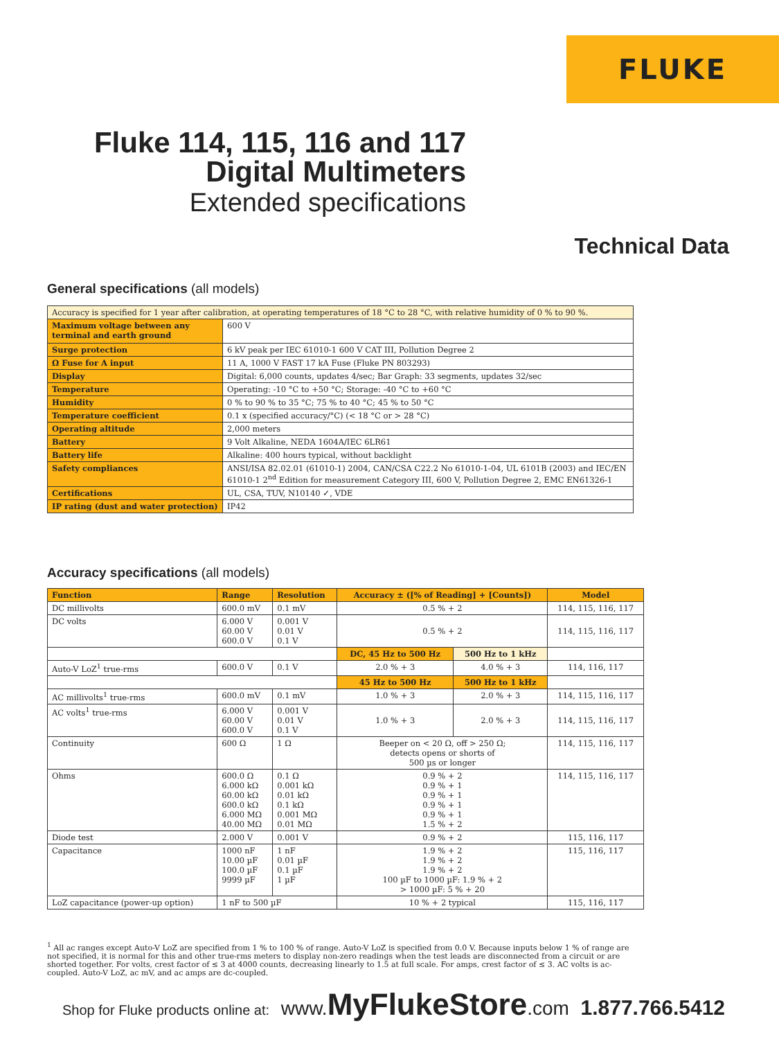FLUKE
Fluke 114, 115, 116 and 117
Digital Multimeters
Extended specifications
Technical Data
General specifications (all models)
| Accuracy is specified for 1 year after calibration, at operating temperatures of 18 °C to 28 °C, with relative humidity of 0 % to 90 %. | |
| Maximum voltage between any terminal and earth ground | 600 V |
| Surge protection | 6 kV peak per IEC 61010-1 600 V CAT III, Pollution Degree 2 |
| Ω Fuse for A input | 11 A, 1000 V FAST 17 kA Fuse (Fluke PN 803293) |
| Display | Digital: 6,000 counts, updates 4/sec; Bar Graph: 33 segments, updates 32/sec |
| Temperature | Operating: -10 °C to +50 °C; Storage: -40 °C to +60 °C |
| Humidity | 0 % to 90 % to 35 °C; 75 % to 40 °C; 45 % to 50 °C |
| Temperature coefficient | 0.1 x (specified accuracy/°C) (< 18 °C or > 28 °C) |
| Operating altitude | 2,000 meters |
| Battery | 9 Volt Alkaline, NEDA 1604A/IEC 6LR61 |
| Battery life | Alkaline: 400 hours typical, without backlight |
| Safety compliances | ANSI/ISA 82.02.01 (61010-1) 2004, CAN/CSA C22.2 No 61010-1-04, UL 6101B (2003) and IEC/EN 61010-1 2<sup>nd</sup> Edition for measurement Category III, 600 V, Pollution Degree 2, EMC EN61326-1 |
| Certifications | UL, CSA, TUV, N10140 ✓, VDE |
| IP rating (dust and water protection) | IP42 |
Accuracy specifications (all models)
| Function | Range | Resolution | Accuracy ± ([% of Reading] + [Counts]) | | Model |
| --- | --- | --- | --- | --- | --- |
| DC millivolts | 600.0 mV | 0.1 mV | 0.5 % + 2 | | 114, 115, 116, 117 |
| DC volts | 6.000 V 60.00 V 600.0 V | 0.001 V 0.01 V 0.1 V | 0.5 % + 2 | | 114, 115, 116, 117 |
| | | | DC, 45 Hz to 500 Hz | 500 Hz to 1 kHz | |
| Auto-V LoZ<sup>1</sup> true-rms | 600.0 V | 0.1 V | 2.0 % + 3 | 4.0 % + 3 | 114, 116, 117 |
| | | | 45 Hz to 500 Hz | 500 Hz to 1 kHz | |
| AC millivolts<sup>1</sup> true-rms | 600.0 mV | 0.1 mV | 1.0 % + 3 | 2.0 % + 3 | 114, 115, 116, 117 |
| AC volts<sup>1</sup> true-rms | 6.000 V 60.00 V 600.0 V | 0.001 V 0.01 V 0.1 V | 1.0 % + 3 | 2.0 % + 3 | 114, 115, 116, 117 |
| Continuity | 600 Ω | 1 Ω | Beeper on < 20 Ω, off > 250 Ω; detects opens or shorts of 500 µs or longer | | 114, 115, 116, 117 |
| Ohms | 600.0 Ω 6.000 kΩ 60.00 kΩ 600.0 kΩ 6.000 MΩ 40.00 MΩ | 0.1 Ω 0.001 kΩ 0.01 kΩ 0.1 kΩ 0.001 MΩ 0.01 MΩ | 0.9 % + 2 0.9 % + 1 0.9 % + 1 0.9 % + 1 0.9 % + 1 1.5 % + 2 | | 114, 115, 116, 117 |
| Diode test | 2.000 V | 0.001 V | 0.9 % + 2 | | 115, 116, 117 |
| Capacitance | 1000 nF 10.00 µF 100.0 µF 9999 µF | 1 nF 0.01 µF 0.1 µF 1 µF | 1.9 % + 2 1.9 % + 2 1.9 % + 2 100 µF to 1000 µF: 1.9 % + 2 > 1000 µF: 5 % + 20 | | 115, 116, 117 |
| LoZ capacitance (power-up option) | 1 nF to 500 µF | | 10 % + 2 typical | | 115, 116, 117 |
<sup>1</sup> All ac ranges except Auto-V LoZ are specified from 1 % to 100 % of range. Auto-V LoZ is specified from 0.0 V. Because inputs below 1 % of range are not specified, it is normal for this and other true-rms meters to display non-zero readings when the test leads are disconnected from a circuit or are shorted together. For volts, crest factor of ≤ 3 at 4000 counts, decreasing linearly to 1.5 at full scale. For amps, crest factor of ≤ 3. AC volts is ac-coupled. Auto-V LoZ, ac mV, and ac amps are dc-coupled.
Shop for Fluke products online at: www. MyFlukeStore.com 1.877.766.5412